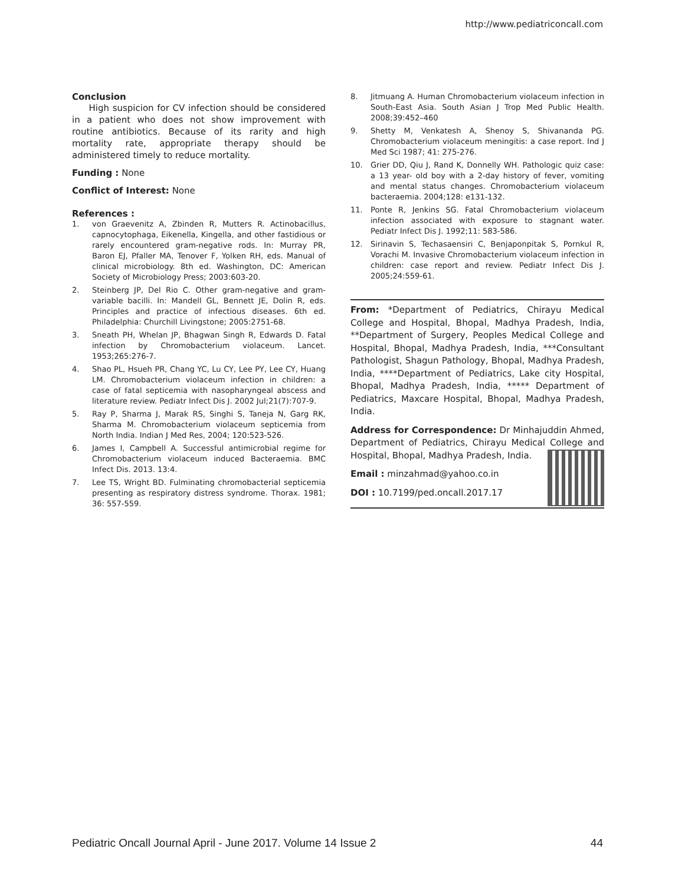http://www.pediatriconcall.com
Conclusion
High suspicion for CV infection should be considered in a patient who does not show improvement with routine antibiotics. Because of its rarity and high mortality rate, appropriate therapy should be administered timely to reduce mortality.
Funding : None
Conflict of Interest: None
References :
1. von Graevenitz A, Zbinden R, Mutters R. Actinobacillus, capnocytophaga, Eikenella, Kingella, and other fastidious or rarely encountered gram-negative rods. In: Murray PR, Baron EJ, Pfaller MA, Tenover F, Yolken RH, eds. Manual of clinical microbiology. 8th ed. Washington, DC: American Society of Microbiology Press; 2003:603-20.
2. Steinberg JP, Del Rio C. Other gram-negative and gram-variable bacilli. In: Mandell GL, Bennett JE, Dolin R, eds. Principles and practice of infectious diseases. 6th ed. Philadelphia: Churchill Livingstone; 2005:2751-68.
3. Sneath PH, Whelan JP, Bhagwan Singh R, Edwards D. Fatal infection by Chromobacterium violaceum. Lancet. 1953;265:276-7.
4. Shao PL, Hsueh PR, Chang YC, Lu CY, Lee PY, Lee CY, Huang LM. Chromobacterium violaceum infection in children: a case of fatal septicemia with nasopharyngeal abscess and literature review. Pediatr Infect Dis J. 2002 Jul;21(7):707-9.
5. Ray P, Sharma J, Marak RS, Singhi S, Taneja N, Garg RK, Sharma M. Chromobacterium violaceum septicemia from North India. Indian J Med Res, 2004; 120:523-526.
6. James I, Campbell A. Successful antimicrobial regime for Chromobacterium violaceum induced Bacteraemia. BMC Infect Dis. 2013. 13:4.
7. Lee TS, Wright BD. Fulminating chromobacterial septicemia presenting as respiratory distress syndrome. Thorax. 1981; 36: 557-559.
8. Jitmuang A. Human Chromobacterium violaceum infection in South-East Asia. South Asian J Trop Med Public Health. 2008;39:452–460
9. Shetty M, Venkatesh A, Shenoy S, Shivananda PG. Chromobacterium violaceum meningitis: a case report. Ind J Med Sci 1987; 41: 275-276.
10. Grier DD, Qiu J, Rand K, Donnelly WH. Pathologic quiz case: a 13 year- old boy with a 2-day history of fever, vomiting and mental status changes. Chromobacterium violaceum bacteraemia. 2004;128: e131-132.
11. Ponte R, Jenkins SG. Fatal Chromobacterium violaceum infection associated with exposure to stagnant water. Pediatr Infect Dis J. 1992;11: 583-586.
12. Sirinavin S, Techasaensiri C, Benjaponpitak S, Pornkul R, Vorachi M. Invasive Chromobacterium violaceum infection in children: case report and review. Pediatr Infect Dis J. 2005;24:559-61.
From: *Department of Pediatrics, Chirayu Medical College and Hospital, Bhopal, Madhya Pradesh, India, **Department of Surgery, Peoples Medical College and Hospital, Bhopal, Madhya Pradesh, India, ***Consultant Pathologist, Shagun Pathology, Bhopal, Madhya Pradesh, India, ****Department of Pediatrics, Lake city Hospital, Bhopal, Madhya Pradesh, India, ***** Department of Pediatrics, Maxcare Hospital, Bhopal, Madhya Pradesh, India.
Address for Correspondence: Dr Minhajuddin Ahmed, Department of Pediatrics, Chirayu Medical College and Hospital, Bhopal, Madhya Pradesh, India.
Email : minzahmad@yahoo.co.in
DOI : 10.7199/ped.oncall.2017.17
Pediatric Oncall Journal April - June 2017. Volume 14 Issue 2 44